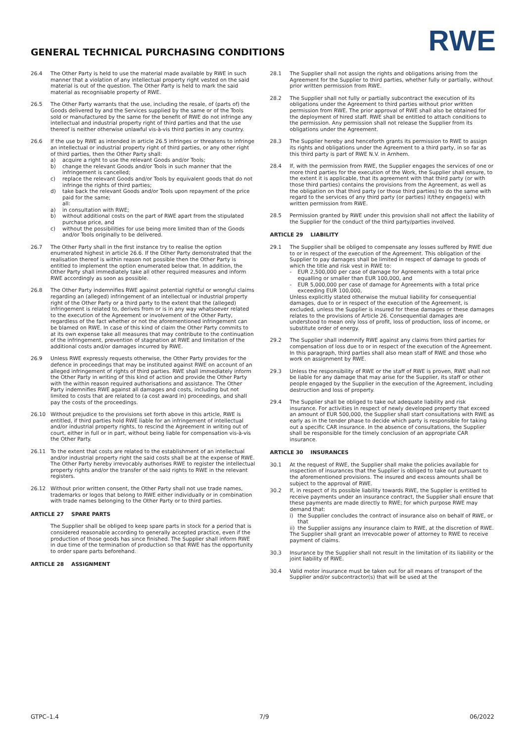RWE
GENERAL TECHNICAL PURCHASING CONDITIONS
26.4 The Other Party is held to use the material made available by RWE in such manner that a violation of any intellectual property right vested on the said material is out of the question. The Other Party is held to mark the said material as recognisable property of RWE.
26.5 The Other Party warrants that the use, including the resale, of (parts of) the Goods delivered by and the Services supplied by the same or of the Tools sold or manufactured by the same for the benefit of RWE do not infringe any intellectual and industrial property right of third parties and that the use thereof is neither otherwise unlawful vis-à-vis third parties in any country.
26.6 If the use by RWE as intended in article 26.5 infringes or threatens to infringe an intellectual or industrial property right of third parties, or any other right of third parties, then the Other Party shall:
a) acquire a right to use the relevant Goods and/or Tools;
b) change the relevant Goods and/or Tools in such manner that the infringement is cancelled;
c) replace the relevant Goods and/or Tools by equivalent goods that do not infringe the rights of third parties;
d) take back the relevant Goods and/or Tools upon repayment of the price paid for the same;
all:
a) in consultation with RWE;
b) without additional costs on the part of RWE apart from the stipulated purchase price, and
c) without the possibilities for use being more limited than of the Goods and/or Tools originally to be delivered.
26.7 The Other Party shall in the first instance try to realise the option enumerated highest in article 26.6. If the Other Party demonstrated that the realisation thereof is within reason not possible then the Other Party is entitled to implement the option enumerated below that. In addition, the Other Party shall immediately take all other required measures and inform RWE accordingly as soon as possible.
26.8 The Other Party indemnifies RWE against potential rightful or wrongful claims regarding an (alleged) infringement of an intellectual or industrial property right of the Other Party or a third party to the extent that the (alleged) infringement is related to, derives from or is in any way whatsoever related to the execution of the Agreement or involvement of the Other Party, regardless of the fact whether or not the aforementioned infringement can be blamed on RWE. In case of this kind of claim the Other Party commits to at its own expense take all measures that may contribute to the continuation of the infringement, prevention of stagnation at RWE and limitation of the additional costs and/or damages incurred by RWE.
26.9 Unless RWE expressly requests otherwise, the Other Party provides for the defence in proceedings that may be instituted against RWE on account of an alleged infringement of rights of third parties. RWE shall immediately inform the Other Party in writing of this kind of action and provide the Other Party with the within reason required authorisations and assistance. The Other Party indemnifies RWE against all damages and costs, including but not limited to costs that are related to (a cost award in) proceedings, and shall pay the costs of the proceedings.
26.10 Without prejudice to the provisions set forth above in this article, RWE is entitled, if third parties hold RWE liable for an infringement of intellectual and/or industrial property rights, to rescind the Agreement in writing out of court, either in full or in part, without being liable for compensation vis-à-vis the Other Party.
26.11 To the extent that costs are related to the establishment of an intellectual and/or industrial property right the said costs shall be at the expense of RWE. The Other Party hereby irrevocably authorises RWE to register the intellectual property rights and/or the transfer of the said rights to RWE in the relevant registers.
26.12 Without prior written consent, the Other Party shall not use trade names, trademarks or logos that belong to RWE either individually or in combination with trade names belonging to the Other Party or to third parties.
ARTICLE 27 SPARE PARTS
The Supplier shall be obliged to keep spare parts in stock for a period that is considered reasonable according to generally accepted practice, even if the production of those goods has since finished. The Supplier shall inform RWE in due time of the termination of production so that RWE has the opportunity to order spare parts beforehand.
ARTICLE 28 ASSIGNMENT
28.1 The Supplier shall not assign the rights and obligations arising from the Agreement for the Supplier to third parties, whether fully or partially, without prior written permission from RWE.
28.2 The Supplier shall not fully or partially subcontract the execution of its obligations under the Agreement to third parties without prior written permission from RWE. The prior approval of RWE shall also be obtained for the deployment of hired staff. RWE shall be entitled to attach conditions to the permission. Any permission shall not release the Supplier from its obligations under the Agreement.
28.3 The Supplier hereby and henceforth grants its permission to RWE to assign its rights and obligations under the Agreement to a third party, in so far as this third party is part of RWE N.V. in Arnhem.
28.4 If, with the permission from RWE, the Supplier engages the services of one or more third parties for the execution of the Work, the Supplier shall ensure, to the extent it is applicable, that its agreement with that third party (or with those third parties) contains the provisions from the Agreement, as well as the obligation on that third party (or those third parties) to do the same with regard to the services of any third party (or parties) it/they engage(s) with written permission from RWE.
28.5 Permission granted by RWE under this provision shall not affect the liability of the Supplier for the conduct of the third party/parties involved.
ARTICLE 29 LIABILITY
29.1 The Supplier shall be obliged to compensate any losses suffered by RWE due to or in respect of the execution of the Agreement. This obligation of the Supplier to pay damages shall be limited in respect of damage to goods of which the title and risk vest in RWE to:
- EUR 2,500,000 per case of damage for Agreements with a total price equalling or smaller than EUR 100,000, and
- EUR 5,000,000 per case of damage for Agreements with a total price exceeding EUR 100,000,
Unless explicitly stated otherwise the mutual liability for consequential damages, due to or in respect of the execution of the Agreement, is excluded, unless the Supplier is insured for these damages or these damages relates to the provisions of Article 26. Consequential damages are understood to mean only loss of profit, loss of production, loss of income, or substitute order of energy.
29.2 The Supplier shall indemnify RWE against any claims from third parties for compensation of loss due to or in respect of the execution of the Agreement. In this paragraph, third parties shall also mean staff of RWE and those who work on assignment by RWE.
29.3 Unless the responsibility of RWE or the staff of RWE is proven, RWE shall not be liable for any damage that may arise for the Supplier, its staff or other people engaged by the Supplier in the execution of the Agreement, including destruction and loss of property.
29.4 The Supplier shall be obliged to take out adequate liability and risk insurance. For activities in respect of newly developed property that exceed an amount of EUR 500,000, the Supplier shall start consultations with RWE as early as in the tender phase to decide which party is responsible for taking out a specific CAR insurance. In the absence of consultations, the Supplier shall be responsible for the timely conclusion of an appropriate CAR insurance.
ARTICLE 30 INSURANCES
30.1 At the request of RWE, the Supplier shall make the policies available for inspection of insurances that the Supplier is obliged to take out pursuant to the aforementioned provisions. The insured and excess amounts shall be subject to the approval of RWE.
30.2 If, in respect of its possible liability towards RWE, the Supplier is entitled to receive payments under an insurance contract, the Supplier shall ensure that these payments are made directly to RWE; for which purpose RWE may demand that:
i) the Supplier concludes the contract of insurance also on behalf of RWE, or that
ii)
the Supplier assigns any insurance claim to RWE, at the discretion of RWE.
The Supplier shall grant an irrevocable power of attorney to RWE to receive payment of claims.
30.3 Insurance by the Supplier shall not result in the limitation of its liability or the joint liability of RWE.
30.4 Valid motor insurance must be taken out for all means of transport of the Supplier and/or subcontractor(s) that will be used at the
GTPC–1.4 7/9 06/2022